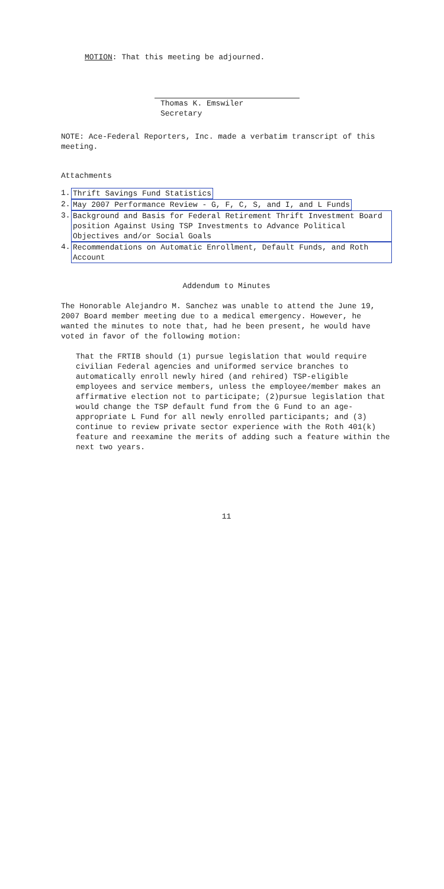MOTION: That this meeting be adjourned.
Thomas K. Emswiler
Secretary
NOTE: Ace-Federal Reporters, Inc. made a verbatim transcript of this meeting.
Attachments
1. Thrift Savings Fund Statistics
2. May 2007 Performance Review - G, F, C, S, and I, and L Funds
3. Background and Basis for Federal Retirement Thrift Investment Board position Against Using TSP Investments to Advance Political Objectives and/or Social Goals
4. Recommendations on Automatic Enrollment, Default Funds, and Roth Account
Addendum to Minutes
The Honorable Alejandro M. Sanchez was unable to attend the June 19, 2007 Board member meeting due to a medical emergency. However, he wanted the minutes to note that, had he been present, he would have voted in favor of the following motion:
That the FRTIB should (1) pursue legislation that would require civilian Federal agencies and uniformed service branches to automatically enroll newly hired (and rehired) TSP-eligible employees and service members, unless the employee/member makes an affirmative election not to participate; (2)pursue legislation that would change the TSP default fund from the G Fund to an age-appropriate L Fund for all newly enrolled participants; and (3) continue to review private sector experience with the Roth 401(k) feature and reexamine the merits of adding such a feature within the next two years.
11